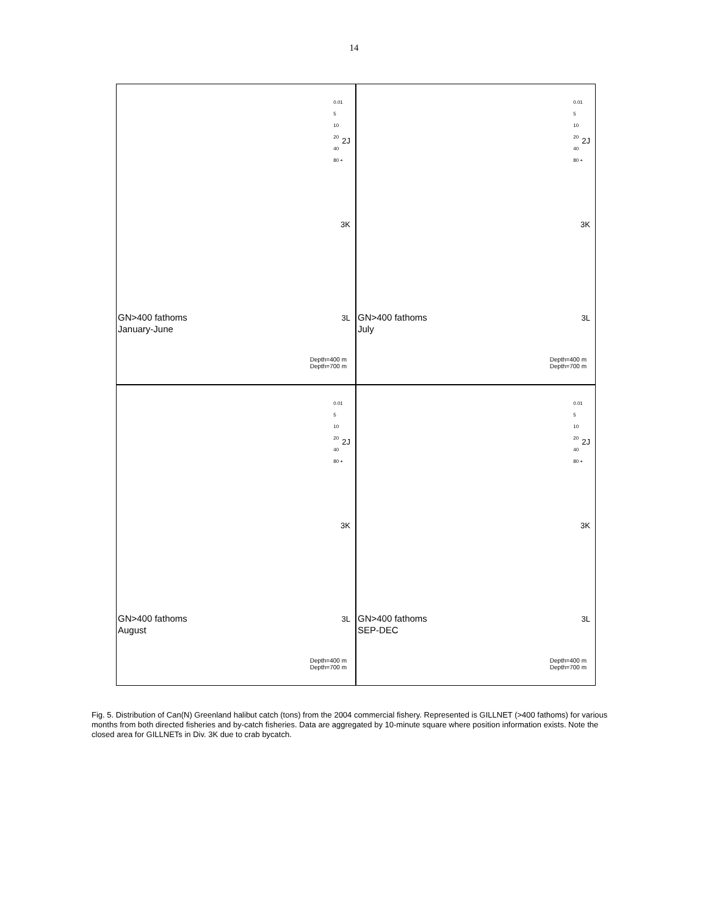14
0.01
5
10
20
40
80 +
2J
3K
3L
GN>400 fathoms
January-June
Depth=400 m
Depth=700 m
0.01
5
10
20
40
80 +
2J
3K
3L
GN>400 fathoms
July
Depth=400 m
Depth=700 m
0.01
5
10
20
40
80 +
2J
3K
3L
GN>400 fathoms
August
Depth=400 m
Depth=700 m
0.01
5
10
20
40
80 +
2J
3K
3L
GN>400 fathoms
SEP-DEC
Depth=400 m
Depth=700 m
Fig. 5. Distribution of Can(N) Greenland halibut catch (tons) from the 2004 commercial fishery. Represented is GILLNET (>400 fathoms) for various months from both directed fisheries and by-catch fisheries. Data are aggregated by 10-minute square where position information exists. Note the closed area for GILLNETs in Div. 3K due to crab bycatch.